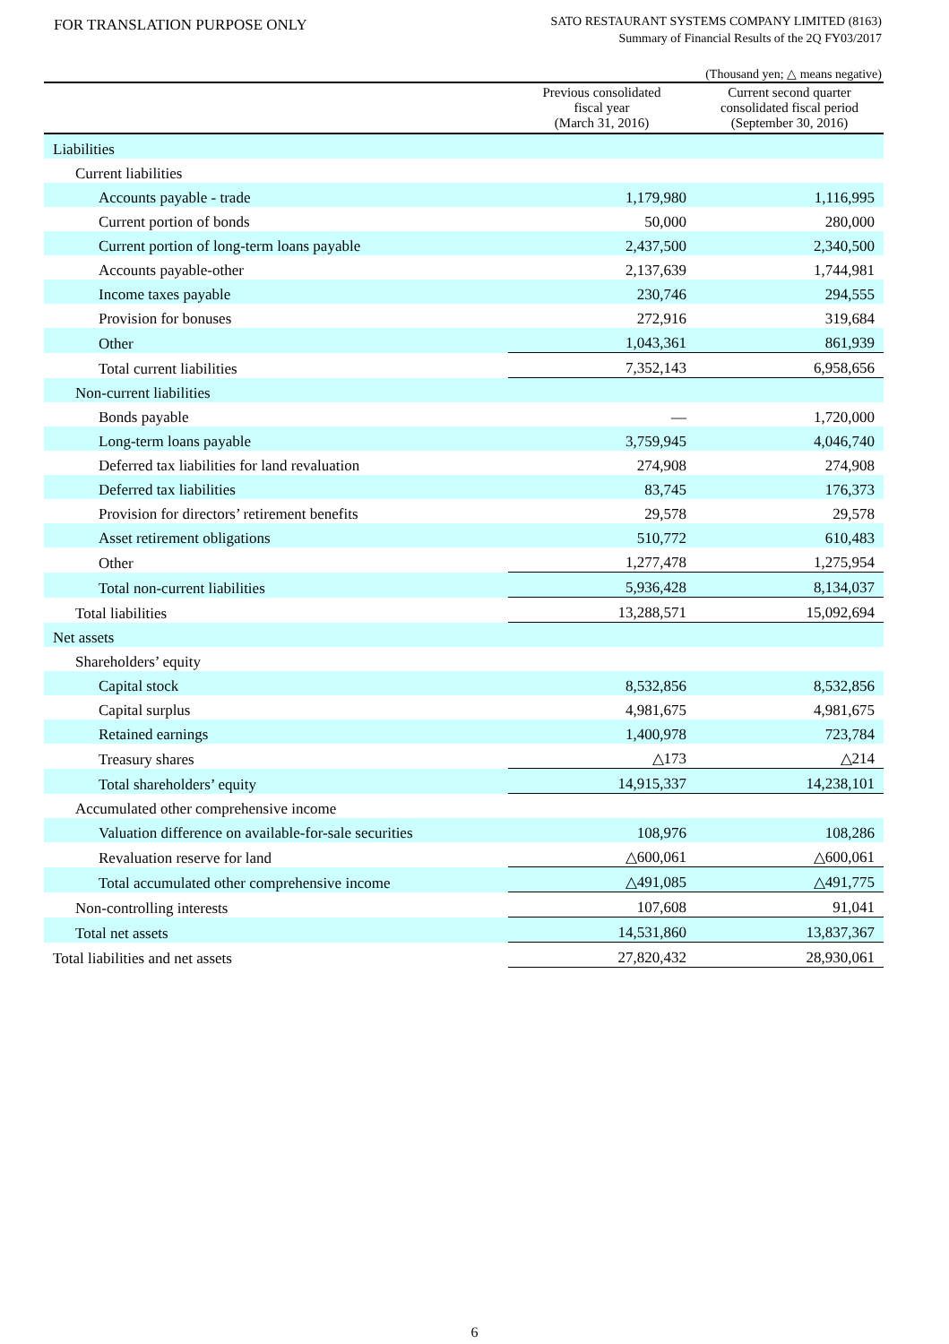FOR TRANSLATION PURPOSE ONLY
SATO RESTAURANT SYSTEMS COMPANY LIMITED (8163)
Summary of Financial Results of the 2Q FY03/2017
(Thousand yen; △ means negative)
| | Previous consolidated fiscal year (March 31, 2016) | Current second quarter consolidated fiscal period (September 30, 2016) |
| --- | --- | --- |
| Liabilities | | |
| Current liabilities | | |
| Accounts payable - trade | 1,179,980 | 1,116,995 |
| Current portion of bonds | 50,000 | 280,000 |
| Current portion of long-term loans payable | 2,437,500 | 2,340,500 |
| Accounts payable-other | 2,137,639 | 1,744,981 |
| Income taxes payable | 230,746 | 294,555 |
| Provision for bonuses | 272,916 | 319,684 |
| Other | 1,043,361 | 861,939 |
| Total current liabilities | 7,352,143 | 6,958,656 |
| Non-current liabilities | | |
| Bonds payable | — | 1,720,000 |
| Long-term loans payable | 3,759,945 | 4,046,740 |
| Deferred tax liabilities for land revaluation | 274,908 | 274,908 |
| Deferred tax liabilities | 83,745 | 176,373 |
| Provision for directors’ retirement benefits | 29,578 | 29,578 |
| Asset retirement obligations | 510,772 | 610,483 |
| Other | 1,277,478 | 1,275,954 |
| Total non-current liabilities | 5,936,428 | 8,134,037 |
| Total liabilities | 13,288,571 | 15,092,694 |
| Net assets | | |
| Shareholders’ equity | | |
| Capital stock | 8,532,856 | 8,532,856 |
| Capital surplus | 4,981,675 | 4,981,675 |
| Retained earnings | 1,400,978 | 723,784 |
| Treasury shares | △173 | △214 |
| Total shareholders’ equity | 14,915,337 | 14,238,101 |
| Accumulated other comprehensive income | | |
| Valuation difference on available-for-sale securities | 108,976 | 108,286 |
| Revaluation reserve for land | △600,061 | △600,061 |
| Total accumulated other comprehensive income | △491,085 | △491,775 |
| Non-controlling interests | 107,608 | 91,041 |
| Total net assets | 14,531,860 | 13,837,367 |
| Total liabilities and net assets | 27,820,432 | 28,930,061 |
6